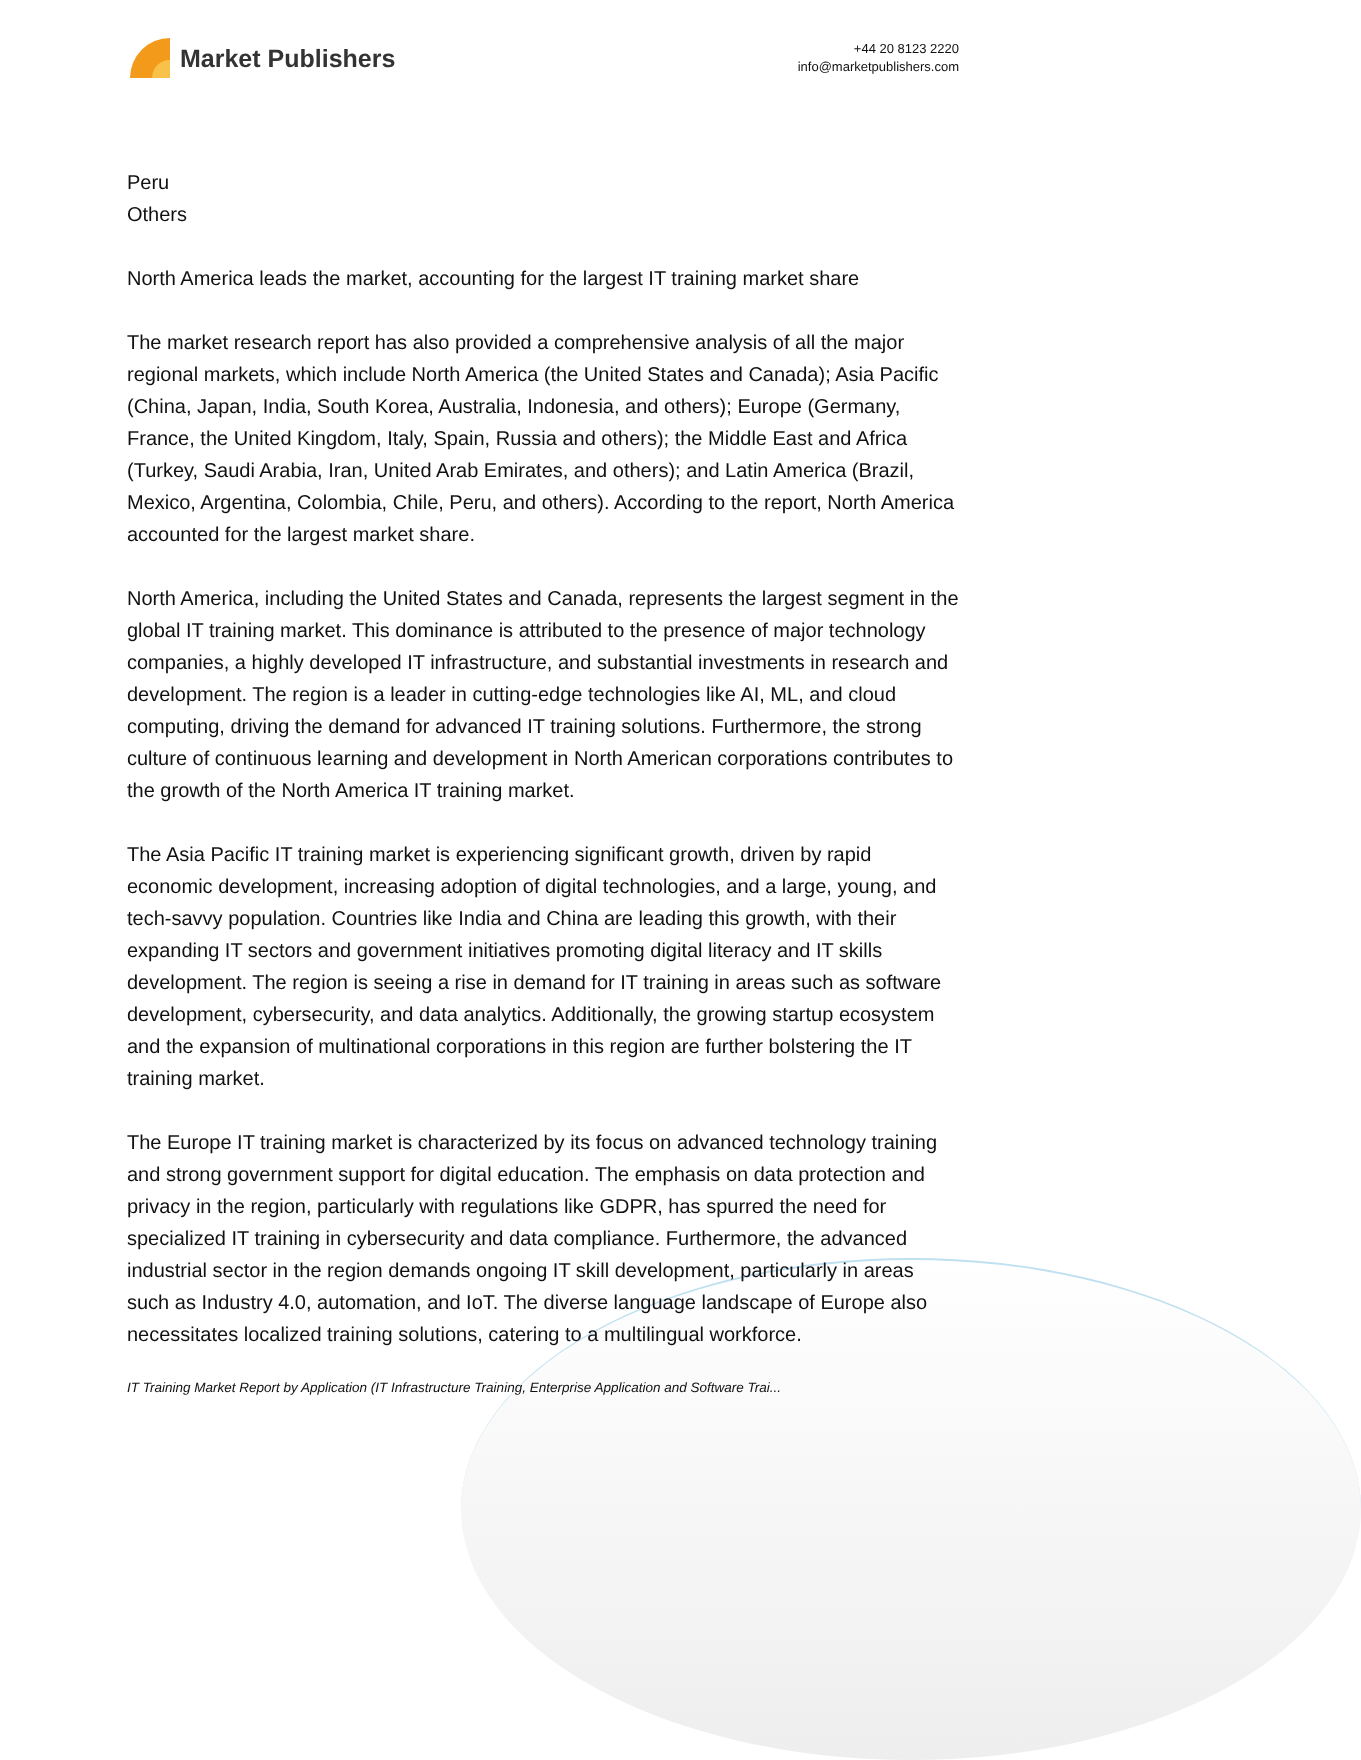Market Publishers
+44 20 8123 2220
info@marketpublishers.com
Peru
Others
North America leads the market, accounting for the largest IT training market share
The market research report has also provided a comprehensive analysis of all the major regional markets, which include North America (the United States and Canada); Asia Pacific (China, Japan, India, South Korea, Australia, Indonesia, and others); Europe (Germany, France, the United Kingdom, Italy, Spain, Russia and others); the Middle East and Africa (Turkey, Saudi Arabia, Iran, United Arab Emirates, and others); and Latin America (Brazil, Mexico, Argentina, Colombia, Chile, Peru, and others). According to the report, North America accounted for the largest market share.
North America, including the United States and Canada, represents the largest segment in the global IT training market. This dominance is attributed to the presence of major technology companies, a highly developed IT infrastructure, and substantial investments in research and development. The region is a leader in cutting-edge technologies like AI, ML, and cloud computing, driving the demand for advanced IT training solutions. Furthermore, the strong culture of continuous learning and development in North American corporations contributes to the growth of the North America IT training market.
The Asia Pacific IT training market is experiencing significant growth, driven by rapid economic development, increasing adoption of digital technologies, and a large, young, and tech-savvy population. Countries like India and China are leading this growth, with their expanding IT sectors and government initiatives promoting digital literacy and IT skills development. The region is seeing a rise in demand for IT training in areas such as software development, cybersecurity, and data analytics. Additionally, the growing startup ecosystem and the expansion of multinational corporations in this region are further bolstering the IT training market.
The Europe IT training market is characterized by its focus on advanced technology training and strong government support for digital education. The emphasis on data protection and privacy in the region, particularly with regulations like GDPR, has spurred the need for specialized IT training in cybersecurity and data compliance. Furthermore, the advanced industrial sector in the region demands ongoing IT skill development, particularly in areas such as Industry 4.0, automation, and IoT. The diverse language landscape of Europe also necessitates localized training solutions, catering to a multilingual workforce.
IT Training Market Report by Application (IT Infrastructure Training, Enterprise Application and Software Trai...